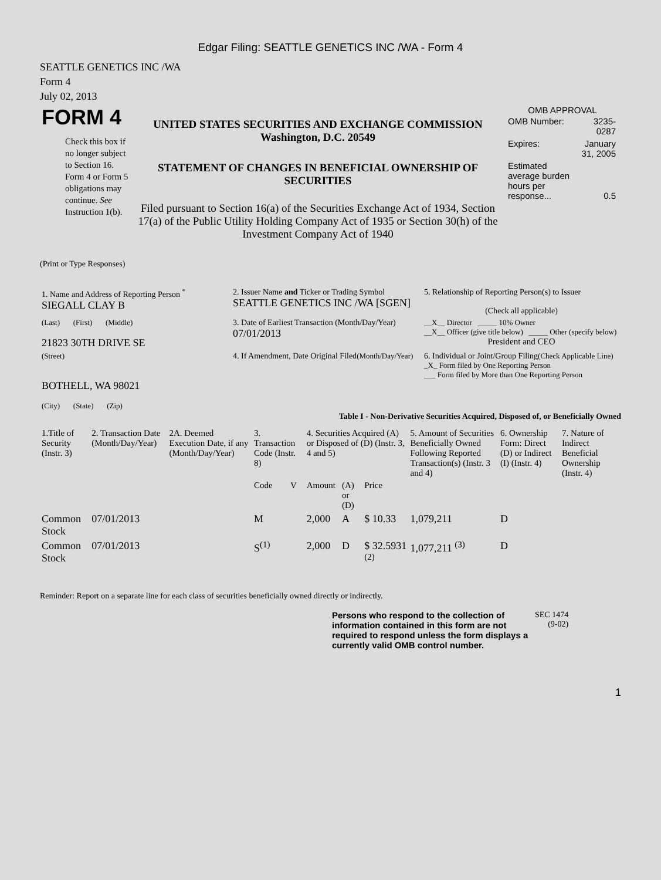Edgar Filing: SEATTLE GENETICS INC /WA - Form 4
SEATTLE GENETICS INC /WA
Form 4
July 02, 2013
| FORM 4 Check this box if no longer subject to Section 16. Form 4 or Form 5 obligations may continue. See Instruction 1(b). | UNITED STATES SECURITIES AND EXCHANGE COMMISSION Washington, D.C. 20549 STATEMENT OF CHANGES IN BENEFICIAL OWNERSHIP OF SECURITIES Filed pursuant to Section 16(a) of the Securities Exchange Act of 1934, Section 17(a) of the Public Utility Holding Company Act of 1935 or Section 30(h) of the Investment Company Act of 1940 | OMB APPROVAL / OMB Number: / 3235-0287 / / Expires: / January 31, 2005 / / Estimated average burden hours per response... / 0.5 / |
(Print or Type Responses)
| 1. Name and Address of Reporting Person <sup>*</sup> SIEGALL CLAY B | 2. Issuer Name and Ticker or Trading Symbol SEATTLE GENETICS INC /WA [SGEN] | 5. Relationship of Reporting Person(s) to Issuer (Check all applicable) |
| (Last) (First) (Middle) 21823 30TH DRIVE SE | 3. Date of Earliest Transaction (Month/Day/Year) 07/01/2013 | __X__ Director _____ 10% Owner __X__ Officer (give title below) _____ Other (specify below) President and CEO |
| (Street) BOTHELL, WA 98021 (City) (State) (Zip) | 4. If Amendment, Date Original Filed (Month/Day/Year) | 6. Individual or Joint/Group Filing (Check Applicable Line) _X_ Form filed by One Reporting Person ___ Form filed by More than One Reporting Person |
Table I - Non-Derivative Securities Acquired, Disposed of, or Beneficially Owned
| 1.Title of Security (Instr. 3) | 2. Transaction Date (Month/Day/Year) | 2A. Deemed Execution Date, if any (Month/Day/Year) | 3. Transaction Code (Instr. 8) | | 4. Securities Acquired (A) or Disposed of (D) (Instr. 3, 4 and 5) | | | 5. Amount of Securities Beneficially Owned Following Reported Transaction(s) (Instr. 3 and 4) | 6. Ownership Form: Direct (D) or Indirect (I) (Instr. 4) | 7. Nature of Indirect Beneficial Ownership (Instr. 4) |
| --- | --- | --- | --- | --- | --- | --- | --- | --- | --- | --- |
| | | | Code | V | Amount | (A) or (D) | Price | | | |
| Common Stock | 07/01/2013 | | M | | 2,000 | A | $ 10.33 | 1,079,211 | D | |
| Common Stock | 07/01/2013 | | S<sup>(1)</sup> | | 2,000 | D | $ 32.5931 <sup>(2)</sup> | 1,077,211 <sup>(3)</sup> | D | |
Reminder: Report on a separate line for each class of securities beneficially owned directly or indirectly.
| Persons who respond to the collection of information contained in this form are not required to respond unless the form displays a currently valid OMB control number. | SEC 1474 (9-02) |
1